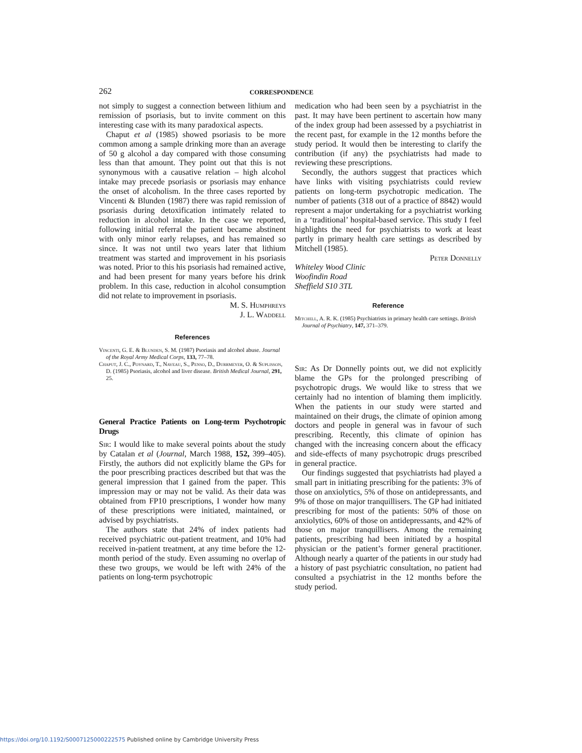262
CORRESPONDENCE
not simply to suggest a connection between lithium and remission of psoriasis, but to invite comment on this interesting case with its many paradoxical aspects.
Chaput et al (1985) showed psoriasis to be more common among a sample drinking more than an average of 50 g alcohol a day compared with those consuming less than that amount. They point out that this is not synonymous with a causative relation – high alcohol intake may precede psoriasis or psoriasis may enhance the onset of alcoholism. In the three cases reported by Vincenti & Blunden (1987) there was rapid remission of psoriasis during detoxification intimately related to reduction in alcohol intake. In the case we reported, following initial referral the patient became abstinent with only minor early relapses, and has remained so since. It was not until two years later that lithium treatment was started and improvement in his psoriasis was noted. Prior to this his psoriasis had remained active, and had been present for many years before his drink problem. In this case, reduction in alcohol consumption did not relate to improvement in psoriasis.
M. S. Humphreys
J. L. Waddell
References
Vincenti, G. E. & Blunden, S. M. (1987) Psoriasis and alcohol abuse. Journal of the Royal Army Medical Corps, 133, 77–78.
Chaput, J. C., Poynard, T., Naveau, S., Penso, D., Durrmeyer, O. & Suplisson, D. (1985) Psoriasis, alcohol and liver disease. British Medical Journal, 291, 25.
General Practice Patients on Long-term Psychotropic Drugs
Sir: I would like to make several points about the study by Catalan et al (Journal, March 1988, 152, 399–405). Firstly, the authors did not explicitly blame the GPs for the poor prescribing practices described but that was the general impression that I gained from the paper. This impression may or may not be valid. As their data was obtained from FP10 prescriptions, I wonder how many of these prescriptions were initiated, maintained, or advised by psychiatrists.
The authors state that 24% of index patients had received psychiatric out-patient treatment, and 10% had received in-patient treatment, at any time before the 12-month period of the study. Even assuming no overlap of these two groups, we would be left with 24% of the patients on long-term psychotropic
medication who had been seen by a psychiatrist in the past. It may have been pertinent to ascertain how many of the index group had been assessed by a psychiatrist in the recent past, for example in the 12 months before the study period. It would then be interesting to clarify the contribution (if any) the psychiatrists had made to reviewing these prescriptions.
Secondly, the authors suggest that practices which have links with visiting psychiatrists could review patients on long-term psychotropic medication. The number of patients (318 out of a practice of 8842) would represent a major undertaking for a psychiatrist working in a ‘traditional’ hospital-based service. This study I feel highlights the need for psychiatrists to work at least partly in primary health care settings as described by Mitchell (1985).
Peter Donnelly
Whiteley Wood Clinic
Woofindin Road
Sheffield S10 3TL
Reference
Mitchell, A. R. K. (1985) Psychiatrists in primary health care settings. British Journal of Psychiatry, 147, 371–379.
Sir: As Dr Donnelly points out, we did not explicitly blame the GPs for the prolonged prescribing of psychotropic drugs. We would like to stress that we certainly had no intention of blaming them implicitly. When the patients in our study were started and maintained on their drugs, the climate of opinion among doctors and people in general was in favour of such prescribing. Recently, this climate of opinion has changed with the increasing concern about the efficacy and side-effects of many psychotropic drugs prescribed in general practice.
Our findings suggested that psychiatrists had played a small part in initiating prescribing for the patients: 3% of those on anxiolytics, 5% of those on antidepressants, and 9% of those on major tranquillisers. The GP had initiated prescribing for most of the patients: 50% of those on anxiolytics, 60% of those on antidepressants, and 42% of those on major tranquillisers. Among the remaining patients, prescribing had been initiated by a hospital physician or the patient’s former general practitioner. Although nearly a quarter of the patients in our study had a history of past psychiatric consultation, no patient had consulted a psychiatrist in the 12 months before the study period.
https://doi.org/10.1192/S0007125000222575 Published online by Cambridge University Press